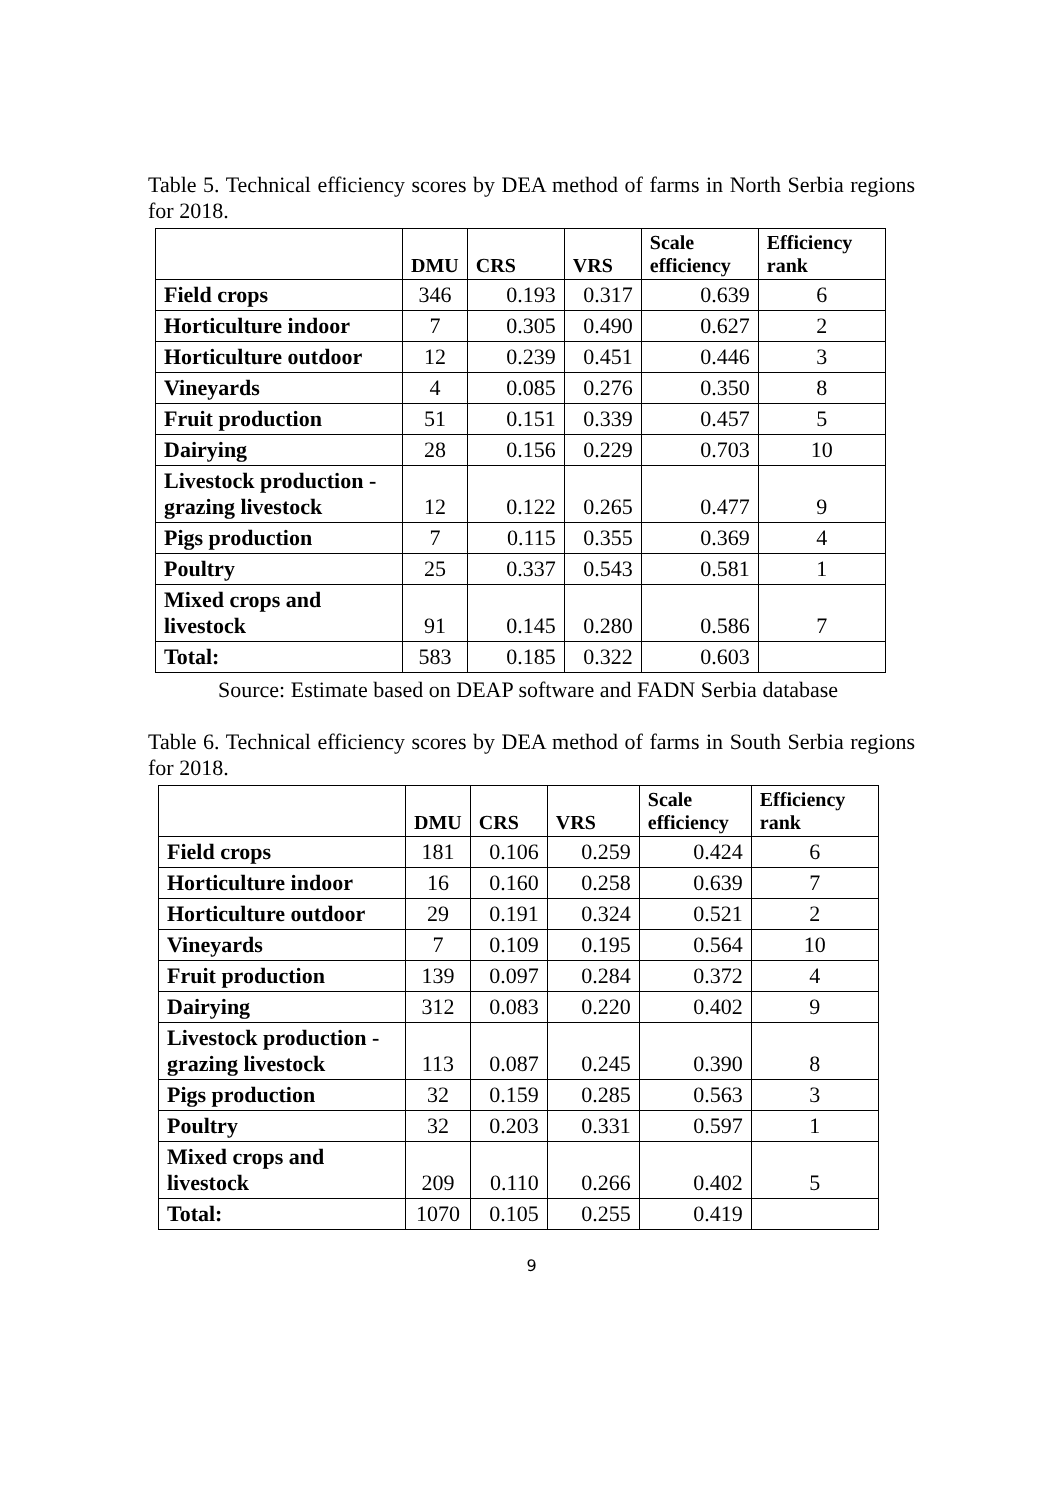Table 5. Technical efficiency scores by DEA method of farms in North Serbia regions for 2018.
| | DMU | CRS | VRS | Scale efficiency | Efficiency rank |
| --- | --- | --- | --- | --- | --- |
| Field crops | 346 | 0.193 | 0.317 | 0.639 | 6 |
| Horticulture indoor | 7 | 0.305 | 0.490 | 0.627 | 2 |
| Horticulture outdoor | 12 | 0.239 | 0.451 | 0.446 | 3 |
| Vineyards | 4 | 0.085 | 0.276 | 0.350 | 8 |
| Fruit production | 51 | 0.151 | 0.339 | 0.457 | 5 |
| Dairying | 28 | 0.156 | 0.229 | 0.703 | 10 |
| Livestock production - grazing livestock | 12 | 0.122 | 0.265 | 0.477 | 9 |
| Pigs production | 7 | 0.115 | 0.355 | 0.369 | 4 |
| Poultry | 25 | 0.337 | 0.543 | 0.581 | 1 |
| Mixed crops and livestock | 91 | 0.145 | 0.280 | 0.586 | 7 |
| Total: | 583 | 0.185 | 0.322 | 0.603 | |
Source: Estimate based on DEAP software and FADN Serbia database
Table 6. Technical efficiency scores by DEA method of farms in South Serbia regions for 2018.
| | DMU | CRS | VRS | Scale efficiency | Efficiency rank |
| --- | --- | --- | --- | --- | --- |
| Field crops | 181 | 0.106 | 0.259 | 0.424 | 6 |
| Horticulture indoor | 16 | 0.160 | 0.258 | 0.639 | 7 |
| Horticulture outdoor | 29 | 0.191 | 0.324 | 0.521 | 2 |
| Vineyards | 7 | 0.109 | 0.195 | 0.564 | 10 |
| Fruit production | 139 | 0.097 | 0.284 | 0.372 | 4 |
| Dairying | 312 | 0.083 | 0.220 | 0.402 | 9 |
| Livestock production - grazing livestock | 113 | 0.087 | 0.245 | 0.390 | 8 |
| Pigs production | 32 | 0.159 | 0.285 | 0.563 | 3 |
| Poultry | 32 | 0.203 | 0.331 | 0.597 | 1 |
| Mixed crops and livestock | 209 | 0.110 | 0.266 | 0.402 | 5 |
| Total: | 1070 | 0.105 | 0.255 | 0.419 | |
9